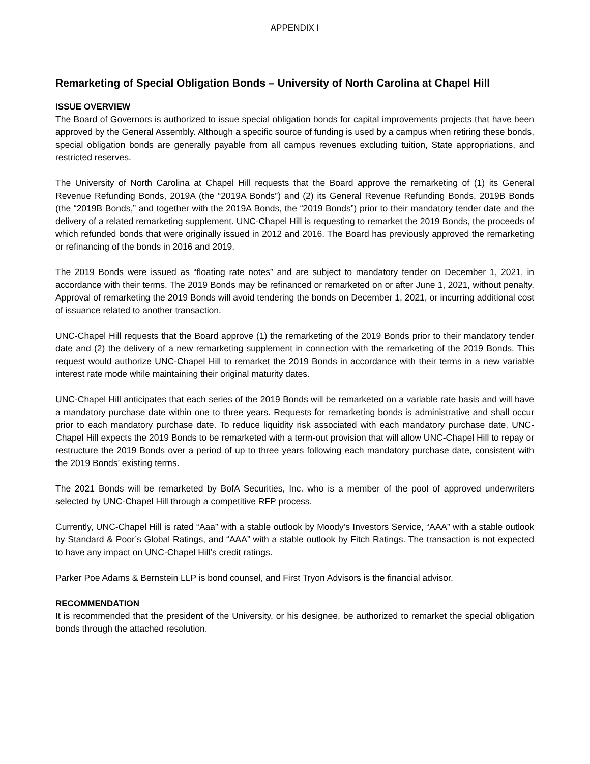APPENDIX I
Remarketing of Special Obligation Bonds – University of North Carolina at Chapel Hill
ISSUE OVERVIEW
The Board of Governors is authorized to issue special obligation bonds for capital improvements projects that have been approved by the General Assembly. Although a specific source of funding is used by a campus when retiring these bonds, special obligation bonds are generally payable from all campus revenues excluding tuition, State appropriations, and restricted reserves.
The University of North Carolina at Chapel Hill requests that the Board approve the remarketing of (1) its General Revenue Refunding Bonds, 2019A (the “2019A Bonds”) and (2) its General Revenue Refunding Bonds, 2019B Bonds (the “2019B Bonds,” and together with the 2019A Bonds, the “2019 Bonds”) prior to their mandatory tender date and the delivery of a related remarketing supplement. UNC-Chapel Hill is requesting to remarket the 2019 Bonds, the proceeds of which refunded bonds that were originally issued in 2012 and 2016. The Board has previously approved the remarketing or refinancing of the bonds in 2016 and 2019.
The 2019 Bonds were issued as “floating rate notes” and are subject to mandatory tender on December 1, 2021, in accordance with their terms. The 2019 Bonds may be refinanced or remarketed on or after June 1, 2021, without penalty. Approval of remarketing the 2019 Bonds will avoid tendering the bonds on December 1, 2021, or incurring additional cost of issuance related to another transaction.
UNC-Chapel Hill requests that the Board approve (1) the remarketing of the 2019 Bonds prior to their mandatory tender date and (2) the delivery of a new remarketing supplement in connection with the remarketing of the 2019 Bonds. This request would authorize UNC-Chapel Hill to remarket the 2019 Bonds in accordance with their terms in a new variable interest rate mode while maintaining their original maturity dates.
UNC-Chapel Hill anticipates that each series of the 2019 Bonds will be remarketed on a variable rate basis and will have a mandatory purchase date within one to three years. Requests for remarketing bonds is administrative and shall occur prior to each mandatory purchase date. To reduce liquidity risk associated with each mandatory purchase date, UNC-Chapel Hill expects the 2019 Bonds to be remarketed with a term-out provision that will allow UNC-Chapel Hill to repay or restructure the 2019 Bonds over a period of up to three years following each mandatory purchase date, consistent with the 2019 Bonds’ existing terms.
The 2021 Bonds will be remarketed by BofA Securities, Inc. who is a member of the pool of approved underwriters selected by UNC-Chapel Hill through a competitive RFP process.
Currently, UNC-Chapel Hill is rated “Aaa” with a stable outlook by Moody’s Investors Service, “AAA” with a stable outlook by Standard & Poor’s Global Ratings, and “AAA” with a stable outlook by Fitch Ratings. The transaction is not expected to have any impact on UNC-Chapel Hill’s credit ratings.
Parker Poe Adams & Bernstein LLP is bond counsel, and First Tryon Advisors is the financial advisor.
RECOMMENDATION
It is recommended that the president of the University, or his designee, be authorized to remarket the special obligation bonds through the attached resolution.